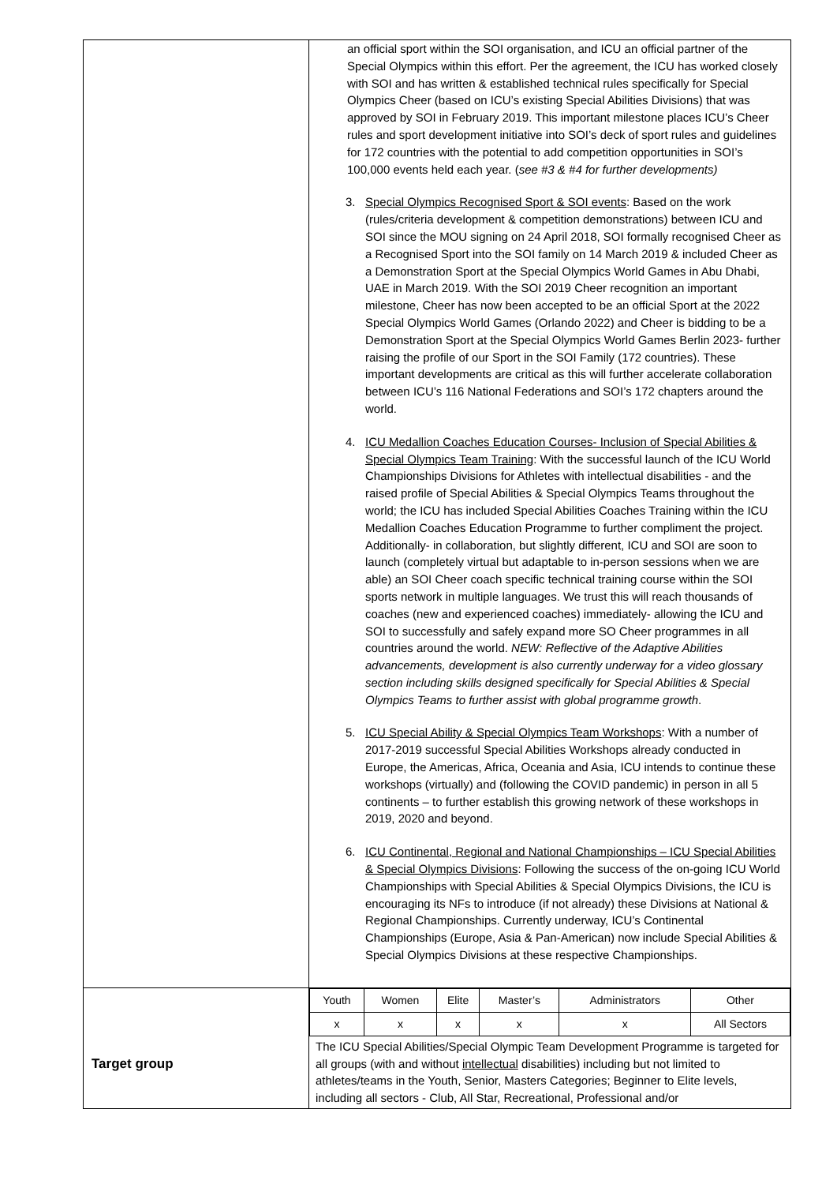| | an official sport within the SOI organisation, and ICU an official partner of the Special Olympics within this effort. Per the agreement, the ICU has worked closely with SOI and has written & established technical rules specifically for Special Olympics Cheer (based on ICU’s existing Special Abilities Divisions) that was approved by SOI in February 2019. This important milestone places ICU’s Cheer rules and sport development initiative into SOI’s deck of sport rules and guidelines for 172 countries with the potential to add competition opportunities in SOI’s 100,000 events held each year. ( see #3 & #4 for further developments) 3. Special Olympics Recognised Sport & SOI events : Based on the work (rules/criteria development & competition demonstrations) between ICU and SOI since the MOU signing on 24 April 2018, SOI formally recognised Cheer as a Recognised Sport into the SOI family on 14 March 2019 & included Cheer as a Demonstration Sport at the Special Olympics World Games in Abu Dhabi, UAE in March 2019. With the SOI 2019 Cheer recognition an important milestone, Cheer has now been accepted to be an official Sport at the 2022 Special Olympics World Games (Orlando 2022) and Cheer is bidding to be a Demonstration Sport at the Special Olympics World Games Berlin 2023- further raising the profile of our Sport in the SOI Family (172 countries). These important developments are critical as this will further accelerate collaboration between ICU’s 116 National Federations and SOI’s 172 chapters around the world. 4. ICU Medallion Coaches Education Courses- Inclusion of Special Abilities & Special Olympics Team Training : With the successful launch of the ICU World Championships Divisions for Athletes with intellectual disabilities - and the raised profile of Special Abilities & Special Olympics Teams throughout the world; the ICU has included Special Abilities Coaches Training within the ICU Medallion Coaches Education Programme to further compliment the project. Additionally- in collaboration, but slightly different, ICU and SOI are soon to launch (completely virtual but adaptable to in-person sessions when we are able) an SOI Cheer coach specific technical training course within the SOI sports network in multiple languages. We trust this will reach thousands of coaches (new and experienced coaches) immediately- allowing the ICU and SOI to successfully and safely expand more SO Cheer programmes in all countries around the world. NEW: Reflective of the Adaptive Abilities advancements, development is also currently underway for a video glossary section including skills designed specifically for Special Abilities & Special Olympics Teams to further assist with global programme growth . 5. ICU Special Ability & Special Olympics Team Workshops : With a number of 2017-2019 successful Special Abilities Workshops already conducted in Europe, the Americas, Africa, Oceania and Asia, ICU intends to continue these workshops (virtually) and (following the COVID pandemic) in person in all 5 continents – to further establish this growing network of these workshops in 2019, 2020 and beyond. 6. ICU Continental, Regional and National Championships – ICU Special Abilities & Special Olympics Divisions : Following the success of the on-going ICU World Championships with Special Abilities & Special Olympics Divisions, the ICU is encouraging its NFs to introduce (if not already) these Divisions at National & Regional Championships. Currently underway, ICU’s Continental Championships (Europe, Asia & Pan-American) now include Special Abilities & Special Olympics Divisions at these respective Championships. |
| Target group | / Youth / Women / Elite / Master’s / Administrators / Other / / x / x / x / x / x / All Sectors / The ICU Special Abilities/Special Olympic Team Development Programme is targeted for all groups (with and without intellectual disabilities) including but not limited to athletes/teams in the Youth, Senior, Masters Categories; Beginner to Elite levels, including all sectors - Club, All Star, Recreational, Professional and/or |